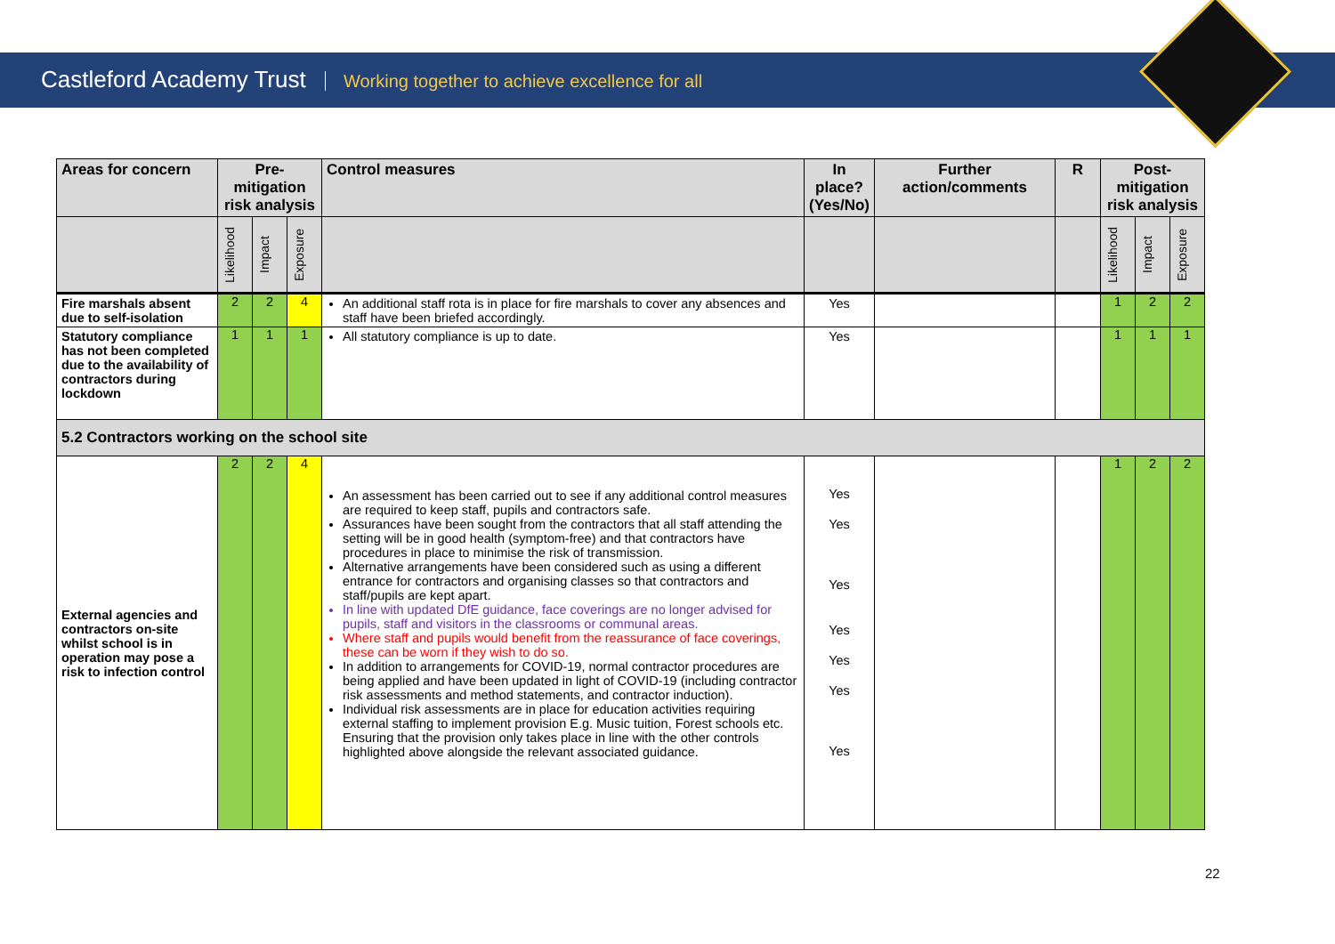Castleford Academy Trust Working together to achieve excellence for all
| Areas for concern | Pre-mitigation risk analysis | | | Control measures | In place? (Yes/No) | Further action/comments | R | Post-mitigation risk analysis | | |
| --- | --- | --- | --- | --- | --- | --- | --- | --- | --- | --- |
| | Likelihood | Impact | Exposure | | | | | Likelihood | Impact | Exposure |
| Fire marshals absent due to self-isolation | 2 | 2 | 4 | An additional staff rota is in place for fire marshals to cover any absences and staff have been briefed accordingly. | Yes | | | 1 | 2 | 2 |
| Statutory compliance has not been completed due to the availability of contractors during lockdown | 1 | 1 | 1 | All statutory compliance is up to date. | Yes | | | 1 | 1 | 1 |
| 5.2 Contractors working on the school site | | | | | | | | | | |
| External agencies and contractors on-site whilst school is in operation may pose a risk to infection control | 2 | 2 | 4 | An assessment has been carried out to see if any additional control measures are required to keep staff, pupils and contractors safe. Assurances have been sought from the contractors that all staff attending the setting will be in good health (symptom-free) and that contractors have procedures in place to minimise the risk of transmission. Alternative arrangements have been considered such as using a different entrance for contractors and organising classes so that contractors and staff/pupils are kept apart. In line with updated DfE guidance, face coverings are no longer advised for pupils, staff and visitors in the classrooms or communal areas. Where staff and pupils would benefit from the reassurance of face coverings, these can be worn if they wish to do so. In addition to arrangements for COVID-19, normal contractor procedures are being applied and have been updated in light of COVID-19 (including contractor risk assessments and method statements, and contractor induction). Individual risk assessments are in place for education activities requiring external staffing to implement provision E.g. Music tuition, Forest schools etc. Ensuring that the provision only takes place in line with the other controls highlighted above alongside the relevant associated guidance. | Yes Yes Yes Yes Yes Yes Yes | | | 1 | 2 | 2 |
22